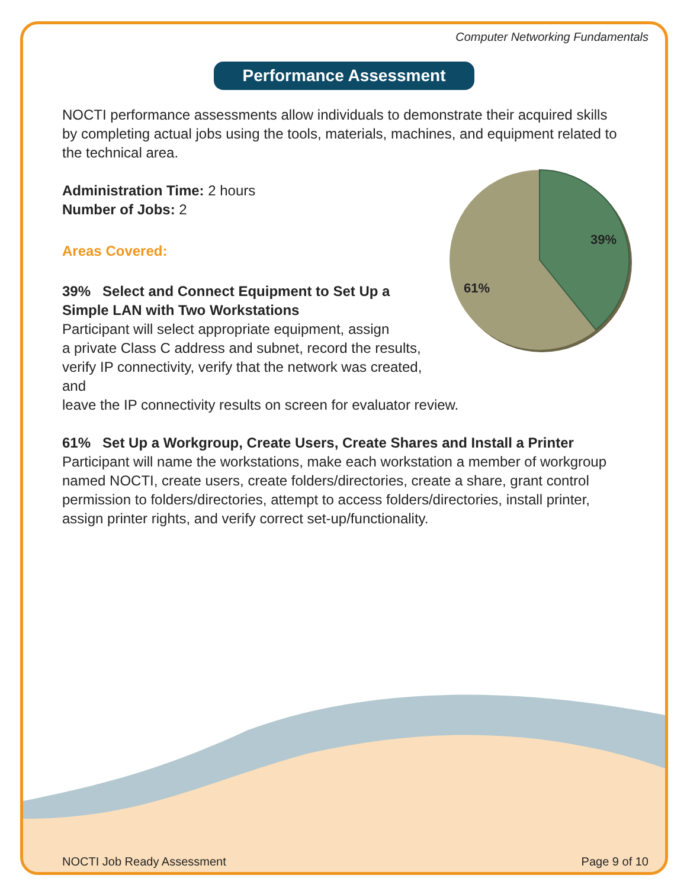Computer Networking Fundamentals
Performance Assessment
NOCTI performance assessments allow individuals to demonstrate their acquired skills by completing actual jobs using the tools, materials, machines, and equipment related to the technical area.
Administration Time: 2 hours
Number of Jobs: 2
39%
61%
Areas Covered:
39% Select and Connect Equipment to Set Up a
Simple LAN with Two Workstations
Participant will select appropriate equipment, assign
a private Class C address and subnet, record the results,
verify IP connectivity, verify that the network was created, and
leave the IP connectivity results on screen for evaluator review.
61% Set Up a Workgroup, Create Users, Create Shares and Install a Printer
Participant will name the workstations, make each workstation a member of workgroup named NOCTI, create users, create folders/directories, create a share, grant control permission to folders/directories, attempt to access folders/directories, install printer, assign printer rights, and verify correct set-up/functionality.
NOCTI Job Ready Assessment Page 9 of 10